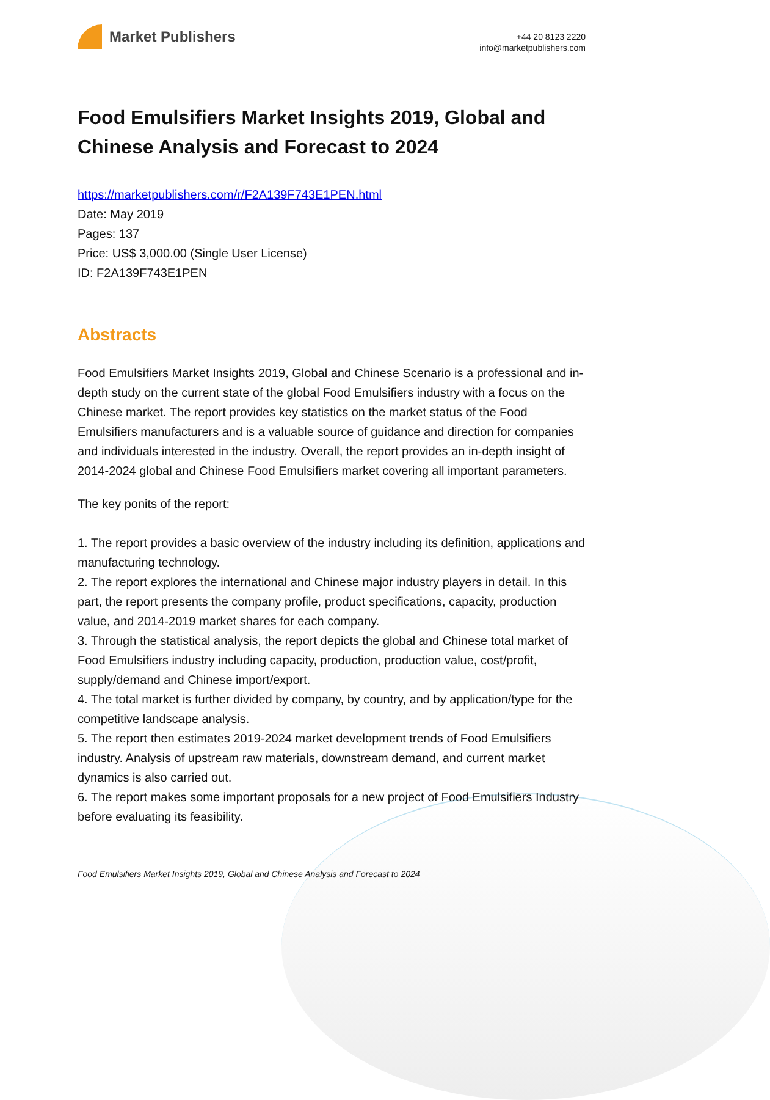Market Publishers
+44 20 8123 2220
info@marketpublishers.com
Food Emulsifiers Market Insights 2019, Global and Chinese Analysis and Forecast to 2024
https://marketpublishers.com/r/F2A139F743E1PEN.html
Date: May 2019
Pages: 137
Price: US$ 3,000.00 (Single User License)
ID: F2A139F743E1PEN
Abstracts
Food Emulsifiers Market Insights 2019, Global and Chinese Scenario is a professional and in-depth study on the current state of the global Food Emulsifiers industry with a focus on the Chinese market. The report provides key statistics on the market status of the Food Emulsifiers manufacturers and is a valuable source of guidance and direction for companies and individuals interested in the industry. Overall, the report provides an in-depth insight of 2014-2024 global and Chinese Food Emulsifiers market covering all important parameters.
The key ponits of the report:
1. The report provides a basic overview of the industry including its definition, applications and manufacturing technology.
2. The report explores the international and Chinese major industry players in detail. In this part, the report presents the company profile, product specifications, capacity, production value, and 2014-2019 market shares for each company.
3. Through the statistical analysis, the report depicts the global and Chinese total market of Food Emulsifiers industry including capacity, production, production value, cost/profit, supply/demand and Chinese import/export.
4. The total market is further divided by company, by country, and by application/type for the competitive landscape analysis.
5. The report then estimates 2019-2024 market development trends of Food Emulsifiers industry. Analysis of upstream raw materials, downstream demand, and current market dynamics is also carried out.
6. The report makes some important proposals for a new project of Food Emulsifiers Industry before evaluating its feasibility.
Food Emulsifiers Market Insights 2019, Global and Chinese Analysis and Forecast to 2024